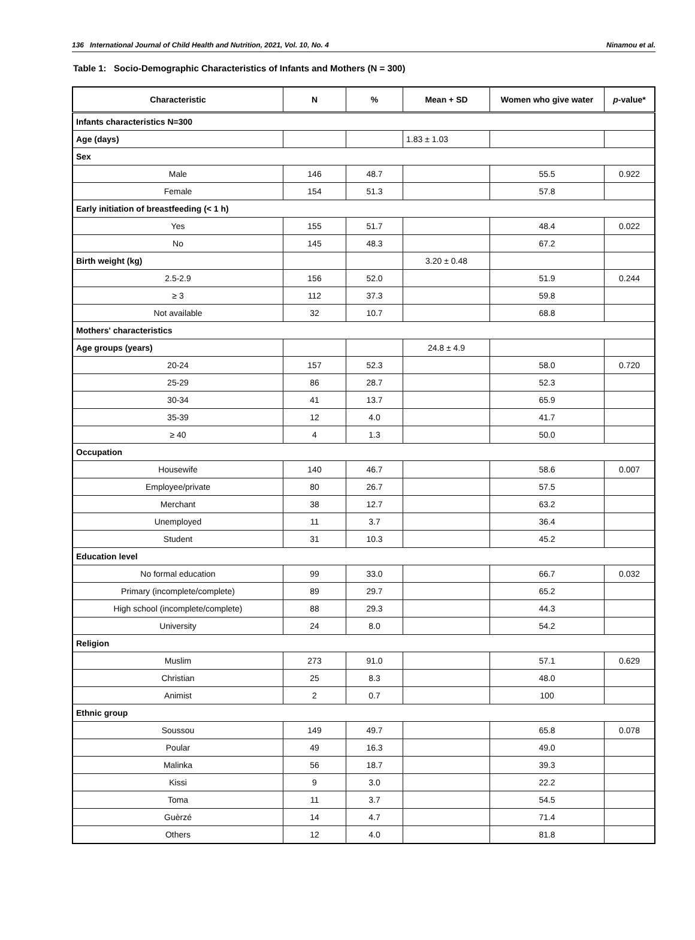136 International Journal of Child Health and Nutrition, 2021, Vol. 10, No. 4 Ninamou et al.
Table 1: Socio-Demographic Characteristics of Infants and Mothers (N = 300)
| Characteristic | N | % | Mean + SD | Women who give water | p -value* |
| --- | --- | --- | --- | --- | --- |
| Infants characteristics N=300 | | | | | |
| Age (days) | | | 1.83 ± 1.03 | | |
| Sex | | | | | |
| Male | 146 | 48.7 | | 55.5 | 0.922 |
| Female | 154 | 51.3 | | 57.8 | |
| Early initiation of breastfeeding (< 1 h) | | | | | |
| Yes | 155 | 51.7 | | 48.4 | 0.022 |
| No | 145 | 48.3 | | 67.2 | |
| Birth weight (kg) | | | 3.20 ± 0.48 | | |
| 2.5-2.9 | 156 | 52.0 | | 51.9 | 0.244 |
| ≥ 3 | 112 | 37.3 | | 59.8 | |
| Not available | 32 | 10.7 | | 68.8 | |
| Mothers' characteristics | | | | | |
| Age groups (years) | | | 24.8 ± 4.9 | | |
| 20-24 | 157 | 52.3 | | 58.0 | 0.720 |
| 25-29 | 86 | 28.7 | | 52.3 | |
| 30-34 | 41 | 13.7 | | 65.9 | |
| 35-39 | 12 | 4.0 | | 41.7 | |
| ≥ 40 | 4 | 1.3 | | 50.0 | |
| Occupation | | | | | |
| Housewife | 140 | 46.7 | | 58.6 | 0.007 |
| Employee/private | 80 | 26.7 | | 57.5 | |
| Merchant | 38 | 12.7 | | 63.2 | |
| Unemployed | 11 | 3.7 | | 36.4 | |
| Student | 31 | 10.3 | | 45.2 | |
| Education level | | | | | |
| No formal education | 99 | 33.0 | | 66.7 | 0.032 |
| Primary (incomplete/complete) | 89 | 29.7 | | 65.2 | |
| High school (incomplete/complete) | 88 | 29.3 | | 44.3 | |
| University | 24 | 8.0 | | 54.2 | |
| Religion | | | | | |
| Muslim | 273 | 91.0 | | 57.1 | 0.629 |
| Christian | 25 | 8.3 | | 48.0 | |
| Animist | 2 | 0.7 | | 100 | |
| Ethnic group | | | | | |
| Soussou | 149 | 49.7 | | 65.8 | 0.078 |
| Poular | 49 | 16.3 | | 49.0 | |
| Malinka | 56 | 18.7 | | 39.3 | |
| Kissi | 9 | 3.0 | | 22.2 | |
| Toma | 11 | 3.7 | | 54.5 | |
| Guèrzé | 14 | 4.7 | | 71.4 | |
| Others | 12 | 4.0 | | 81.8 | |